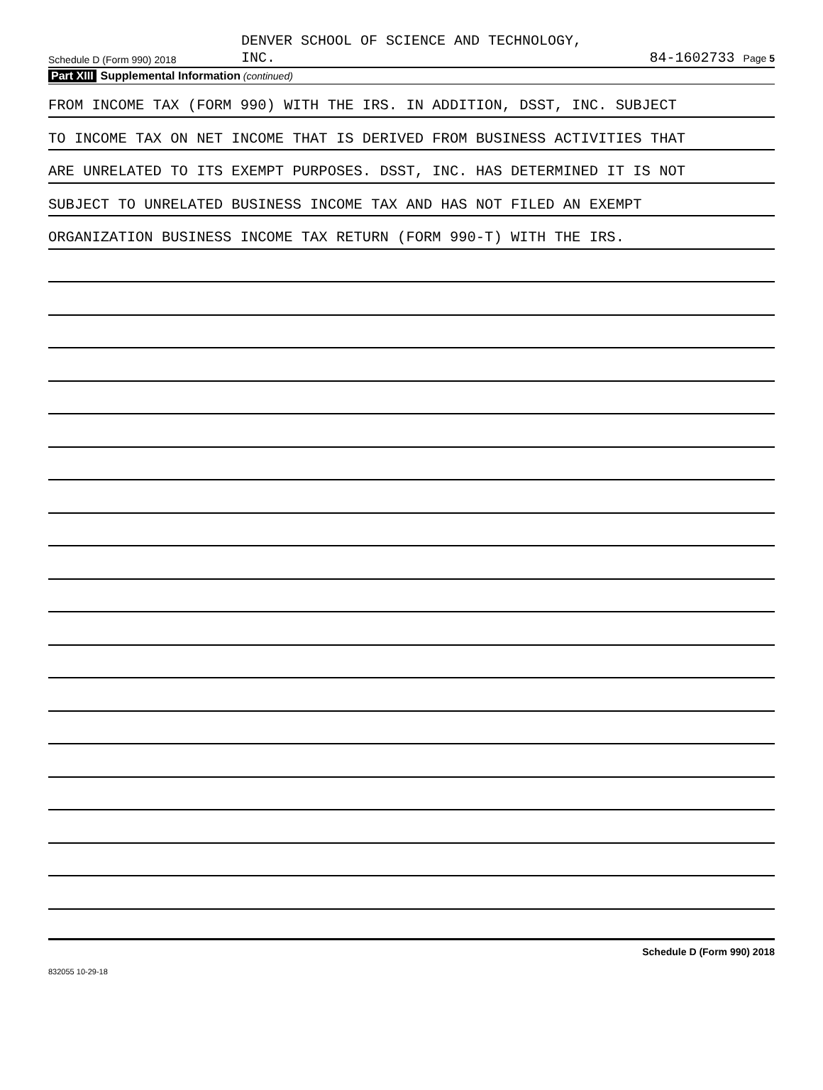Schedule D (Form 990) 2018
DENVER SCHOOL OF SCIENCE AND TECHNOLOGY,
INC.
84-1602733 Page 5
Part XIII Supplemental Information (continued)
FROM INCOME TAX (FORM 990) WITH THE IRS. IN ADDITION, DSST, INC. SUBJECT
TO INCOME TAX ON NET INCOME THAT IS DERIVED FROM BUSINESS ACTIVITIES THAT
ARE UNRELATED TO ITS EXEMPT PURPOSES. DSST, INC. HAS DETERMINED IT IS NOT
SUBJECT TO UNRELATED BUSINESS INCOME TAX AND HAS NOT FILED AN EXEMPT
ORGANIZATION BUSINESS INCOME TAX RETURN (FORM 990-T) WITH THE IRS.
Schedule D (Form 990) 2018
832055 10-29-18